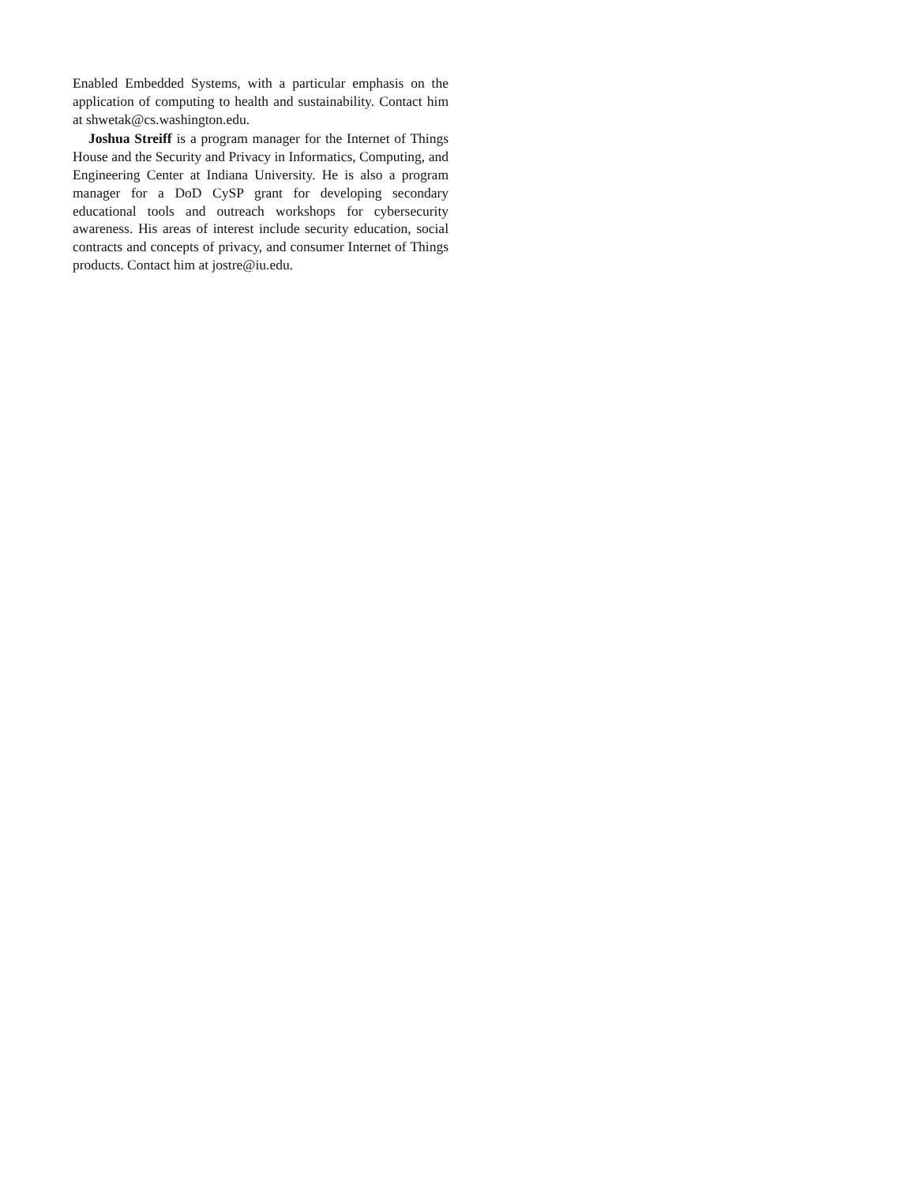Enabled Embedded Systems, with a particular emphasis on the application of computing to health and sustainability. Contact him at shwetak@cs.washington.edu.
Joshua Streiff is a program manager for the Internet of Things House and the Security and Privacy in Informatics, Computing, and Engineering Center at Indiana University. He is also a program manager for a DoD CySP grant for developing secondary educational tools and outreach workshops for cybersecurity awareness. His areas of interest include security education, social contracts and concepts of privacy, and consumer Internet of Things products. Contact him at jostre@iu.edu.